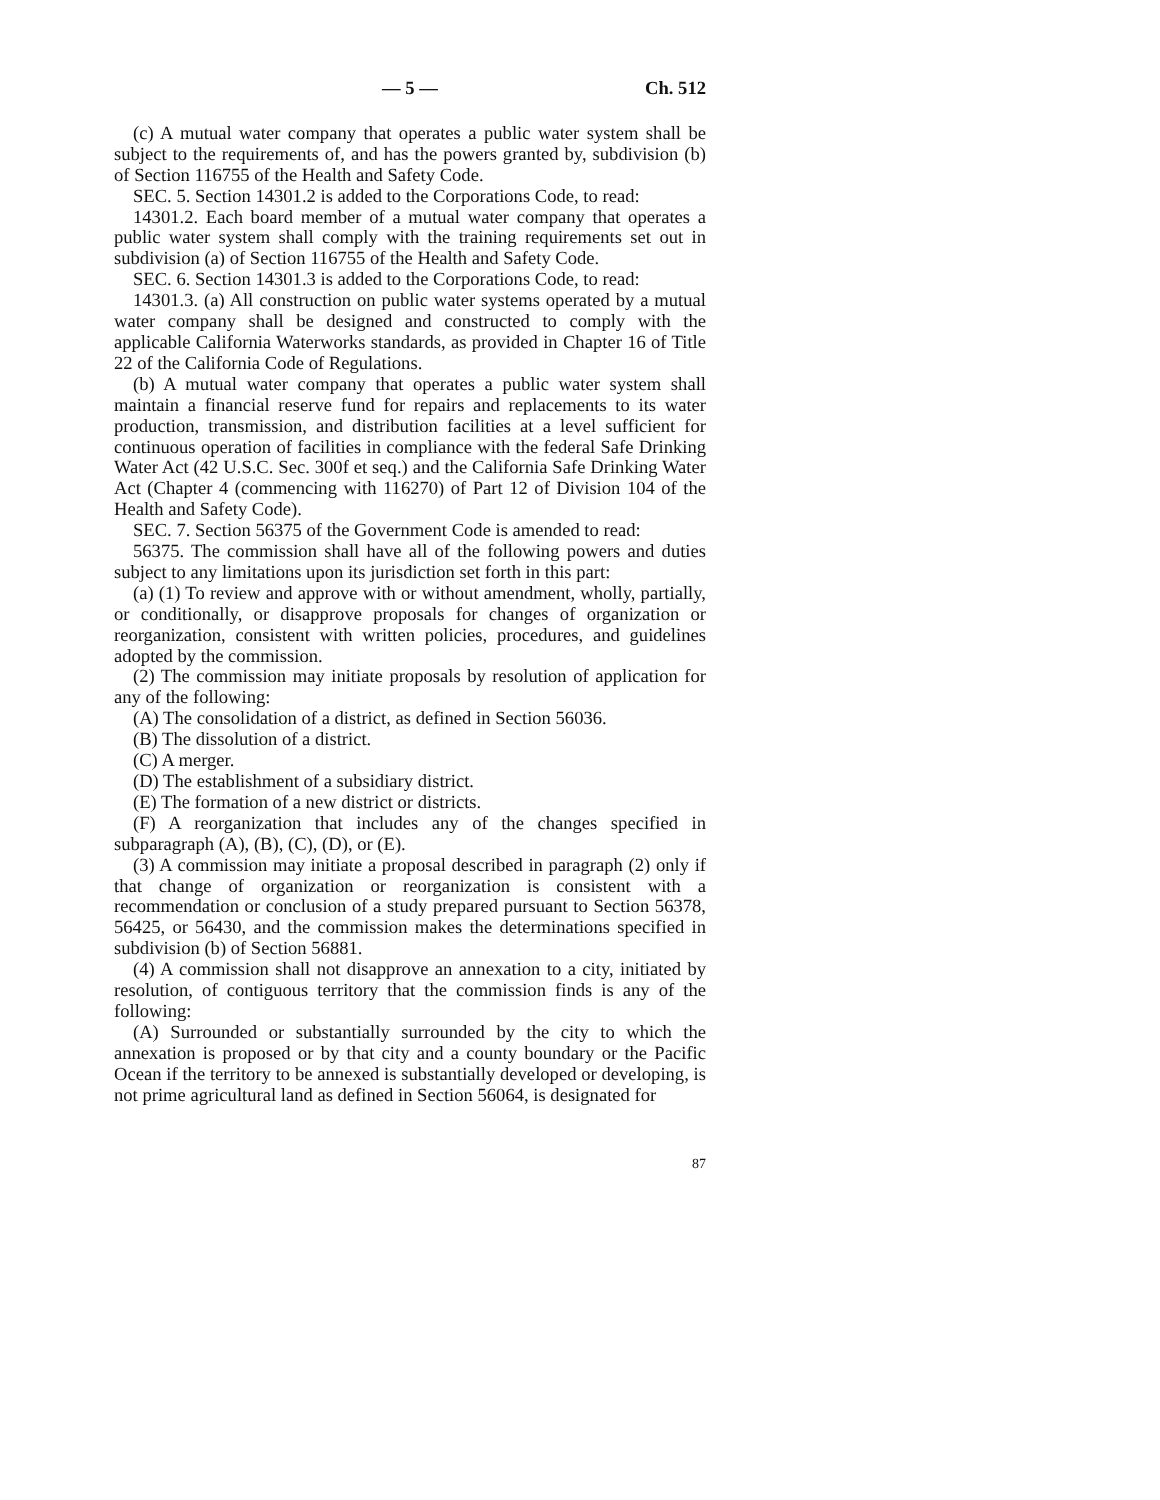— 5 — Ch. 512
(c) A mutual water company that operates a public water system shall be subject to the requirements of, and has the powers granted by, subdivision (b) of Section 116755 of the Health and Safety Code.
SEC. 5. Section 14301.2 is added to the Corporations Code, to read:
14301.2. Each board member of a mutual water company that operates a public water system shall comply with the training requirements set out in subdivision (a) of Section 116755 of the Health and Safety Code.
SEC. 6. Section 14301.3 is added to the Corporations Code, to read:
14301.3. (a) All construction on public water systems operated by a mutual water company shall be designed and constructed to comply with the applicable California Waterworks standards, as provided in Chapter 16 of Title 22 of the California Code of Regulations.
(b) A mutual water company that operates a public water system shall maintain a financial reserve fund for repairs and replacements to its water production, transmission, and distribution facilities at a level sufficient for continuous operation of facilities in compliance with the federal Safe Drinking Water Act (42 U.S.C. Sec. 300f et seq.) and the California Safe Drinking Water Act (Chapter 4 (commencing with 116270) of Part 12 of Division 104 of the Health and Safety Code).
SEC. 7. Section 56375 of the Government Code is amended to read:
56375. The commission shall have all of the following powers and duties subject to any limitations upon its jurisdiction set forth in this part:
(a) (1) To review and approve with or without amendment, wholly, partially, or conditionally, or disapprove proposals for changes of organization or reorganization, consistent with written policies, procedures, and guidelines adopted by the commission.
(2) The commission may initiate proposals by resolution of application for any of the following:
(A) The consolidation of a district, as defined in Section 56036.
(B) The dissolution of a district.
(C) A merger.
(D) The establishment of a subsidiary district.
(E) The formation of a new district or districts.
(F) A reorganization that includes any of the changes specified in subparagraph (A), (B), (C), (D), or (E).
(3) A commission may initiate a proposal described in paragraph (2) only if that change of organization or reorganization is consistent with a recommendation or conclusion of a study prepared pursuant to Section 56378, 56425, or 56430, and the commission makes the determinations specified in subdivision (b) of Section 56881.
(4) A commission shall not disapprove an annexation to a city, initiated by resolution, of contiguous territory that the commission finds is any of the following:
(A) Surrounded or substantially surrounded by the city to which the annexation is proposed or by that city and a county boundary or the Pacific Ocean if the territory to be annexed is substantially developed or developing, is not prime agricultural land as defined in Section 56064, is designated for
87